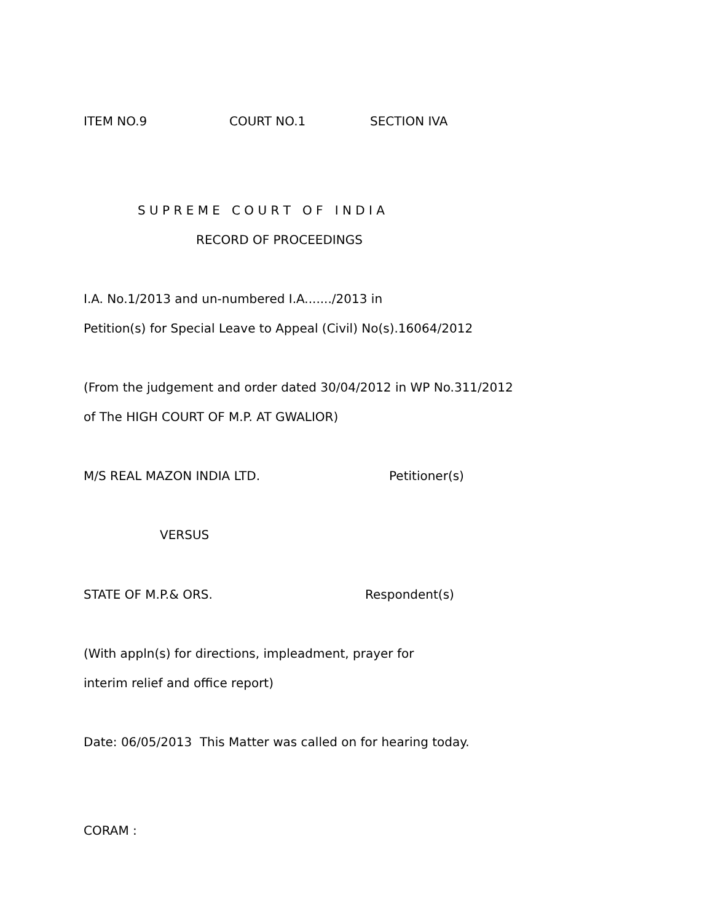ITEM NO.9
COURT NO.1
SECTION IVA
S U P R E M E C O U R T O F I N D I A
RECORD OF PROCEEDINGS
I.A. No.1/2013 and un-numbered I.A......./2013 in
Petition(s) for Special Leave to Appeal (Civil) No(s).16064/2012
(From the judgement and order dated 30/04/2012 in WP No.311/2012
of The HIGH COURT OF M.P. AT GWALIOR)
M/S REAL MAZON INDIA LTD.
Petitioner(s)
VERSUS
STATE OF M.P.& ORS.
Respondent(s)
(With appln(s) for directions, impleadment, prayer for
interim relief and office report)
Date: 06/05/2013 This Matter was called on for hearing today.
CORAM :